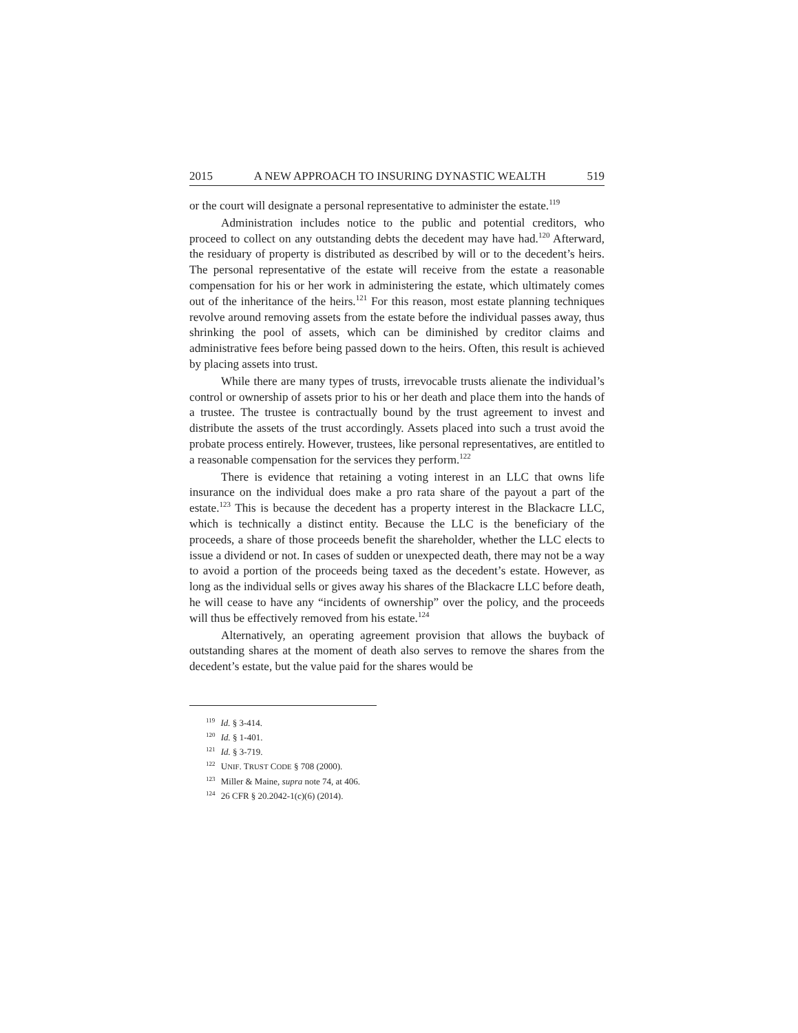2015 A NEW APPROACH TO INSURING DYNASTIC WEALTH 519
or the court will designate a personal representative to administer the estate.<sup>119</sup>
Administration includes notice to the public and potential creditors, who proceed to collect on any outstanding debts the decedent may have had.<sup>120</sup> Afterward, the residuary of property is distributed as described by will or to the decedent’s heirs. The personal representative of the estate will receive from the estate a reasonable compensation for his or her work in administering the estate, which ultimately comes out of the inheritance of the heirs.<sup>121</sup> For this reason, most estate planning techniques revolve around removing assets from the estate before the individual passes away, thus shrinking the pool of assets, which can be diminished by creditor claims and administrative fees before being passed down to the heirs. Often, this result is achieved by placing assets into trust.
While there are many types of trusts, irrevocable trusts alienate the individual’s control or ownership of assets prior to his or her death and place them into the hands of a trustee. The trustee is contractually bound by the trust agreement to invest and distribute the assets of the trust accordingly. Assets placed into such a trust avoid the probate process entirely. However, trustees, like personal representatives, are entitled to a reasonable compensation for the services they perform.<sup>122</sup>
There is evidence that retaining a voting interest in an LLC that owns life insurance on the individual does make a pro rata share of the payout a part of the estate.<sup>123</sup> This is because the decedent has a property interest in the Blackacre LLC, which is technically a distinct entity. Because the LLC is the beneficiary of the proceeds, a share of those proceeds benefit the shareholder, whether the LLC elects to issue a dividend or not. In cases of sudden or unexpected death, there may not be a way to avoid a portion of the proceeds being taxed as the decedent’s estate. However, as long as the individual sells or gives away his shares of the Blackacre LLC before death, he will cease to have any “incidents of ownership” over the policy, and the proceeds will thus be effectively removed from his estate.<sup>124</sup>
Alternatively, an operating agreement provision that allows the buyback of outstanding shares at the moment of death also serves to remove the shares from the decedent’s estate, but the value paid for the shares would be
<sup>119</sup> Id. § 3-414.
<sup>120</sup> Id. § 1-401.
<sup>121</sup> Id. § 3-719.
<sup>122</sup> UNIF. TRUST CODE § 708 (2000).
<sup>123</sup> Miller & Maine, supra note 74, at 406.
<sup>124</sup> 26 CFR § 20.2042-1(c)(6) (2014).